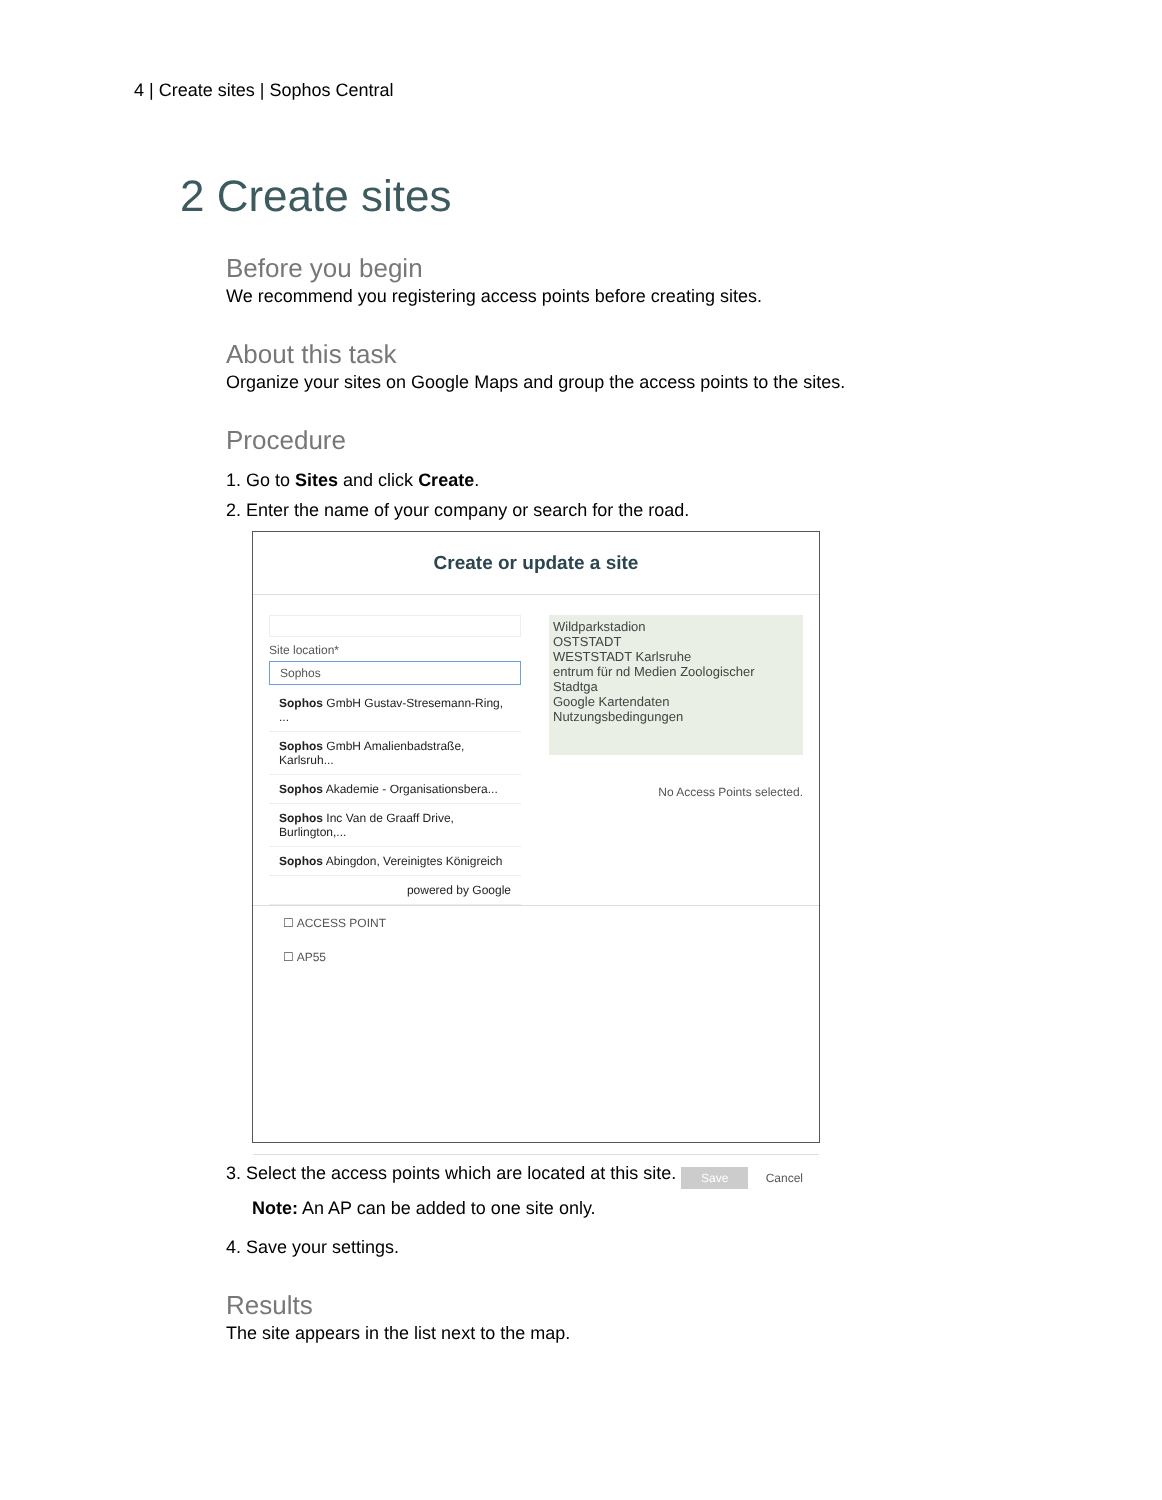4 | Create sites | Sophos Central
2 Create sites
Before you begin
We recommend you registering access points before creating sites.
About this task
Organize your sites on Google Maps and group the access points to the sites.
Procedure
1. Go to Sites and click Create.
2. Enter the name of your company or search for the road.
Create or update a site
Site location*
Sophos
Sophos GmbH Gustav-Stresemann-Ring, ...
Sophos GmbH Amalienbadstraße, Karlsruh...
Sophos Akademie - Organisationsbera...
Sophos Inc Van de Graaff Drive, Burlington,...
Sophos Abingdon, Vereinigtes Königreich
powered by Google
Wildparkstadion
OSTSTADT
WESTSTADT Karlsruhe
entrum für nd Medien Zoologischer Stadtga
Google Kartendaten Nutzungsbedingungen
No Access Points selected.
☐ ACCESS POINT
☐ AP55
Save Cancel
3. Select the access points which are located at this site.
Note: An AP can be added to one site only.
4. Save your settings.
Results
The site appears in the list next to the map.